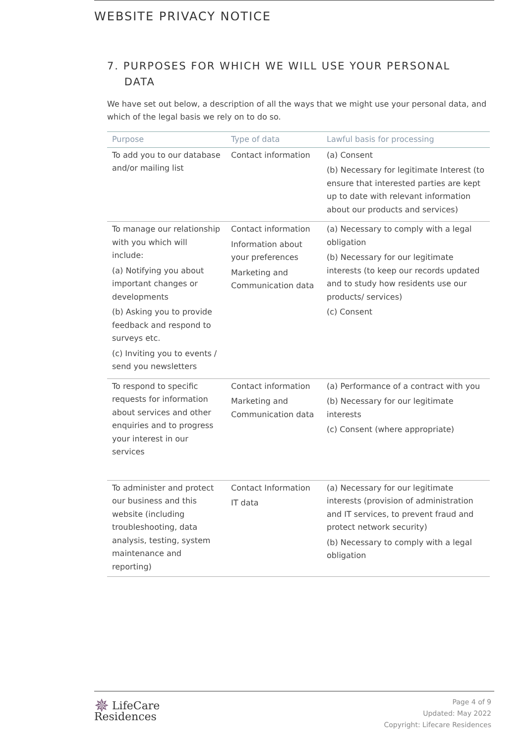WEBSITE PRIVACY NOTICE
7. PURPOSES FOR WHICH WE WILL USE YOUR PERSONAL
DATA
We have set out below, a description of all the ways that we might use your personal data, and which of the legal basis we rely on to do so.
| Purpose | Type of data | Lawful basis for processing |
| --- | --- | --- |
| To add you to our database and/or mailing list | Contact information | (a) Consent (b) Necessary for legitimate Interest (to ensure that interested parties are kept up to date with relevant information about our products and services) |
| To manage our relationship with you which will include: (a) Notifying you about important changes or developments (b) Asking you to provide feedback and respond to surveys etc. (c) Inviting you to events / send you newsletters | Contact information Information about your preferences Marketing and Communication data | (a) Necessary to comply with a legal obligation (b) Necessary for our legitimate interests (to keep our records updated and to study how residents use our products/ services) (c) Consent |
| To respond to specific requests for information about services and other enquiries and to progress your interest in our services | Contact information Marketing and Communication data | (a) Performance of a contract with you (b) Necessary for our legitimate interests (c) Consent (where appropriate) |
| To administer and protect our business and this website (including troubleshooting, data analysis, testing, system maintenance and reporting) | Contact Information IT data | (a) Necessary for our legitimate interests (provision of administration and IT services, to prevent fraud and protect network security) (b) Necessary to comply with a legal obligation |
✵ LifeCare
Residences
Page 4 of 9
Updated: May 2022
Copyright: Lifecare Residences